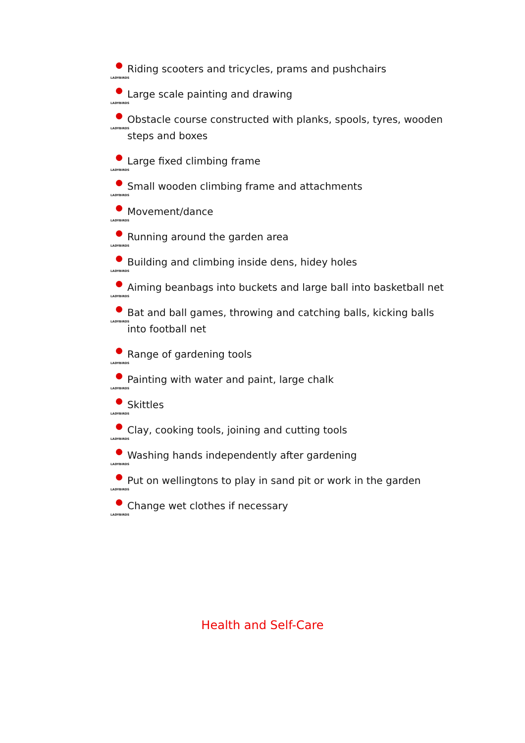LADYBIRDS Riding scooters and tricycles, prams and pushchairs
LADYBIRDS Large scale painting and drawing
LADYBIRDS Obstacle course constructed with planks, spools, tyres, wooden steps and boxes
LADYBIRDS Large fixed climbing frame
LADYBIRDS Small wooden climbing frame and attachments
LADYBIRDS Movement/dance
LADYBIRDS Running around the garden area
LADYBIRDS Building and climbing inside dens, hidey holes
LADYBIRDS Aiming beanbags into buckets and large ball into basketball net
LADYBIRDS Bat and ball games, throwing and catching balls, kicking balls into football net
LADYBIRDS Range of gardening tools
LADYBIRDS Painting with water and paint, large chalk
LADYBIRDS Skittles
LADYBIRDS Clay, cooking tools, joining and cutting tools
LADYBIRDS Washing hands independently after gardening
LADYBIRDS Put on wellingtons to play in sand pit or work in the garden
LADYBIRDS Change wet clothes if necessary
Health and Self-Care